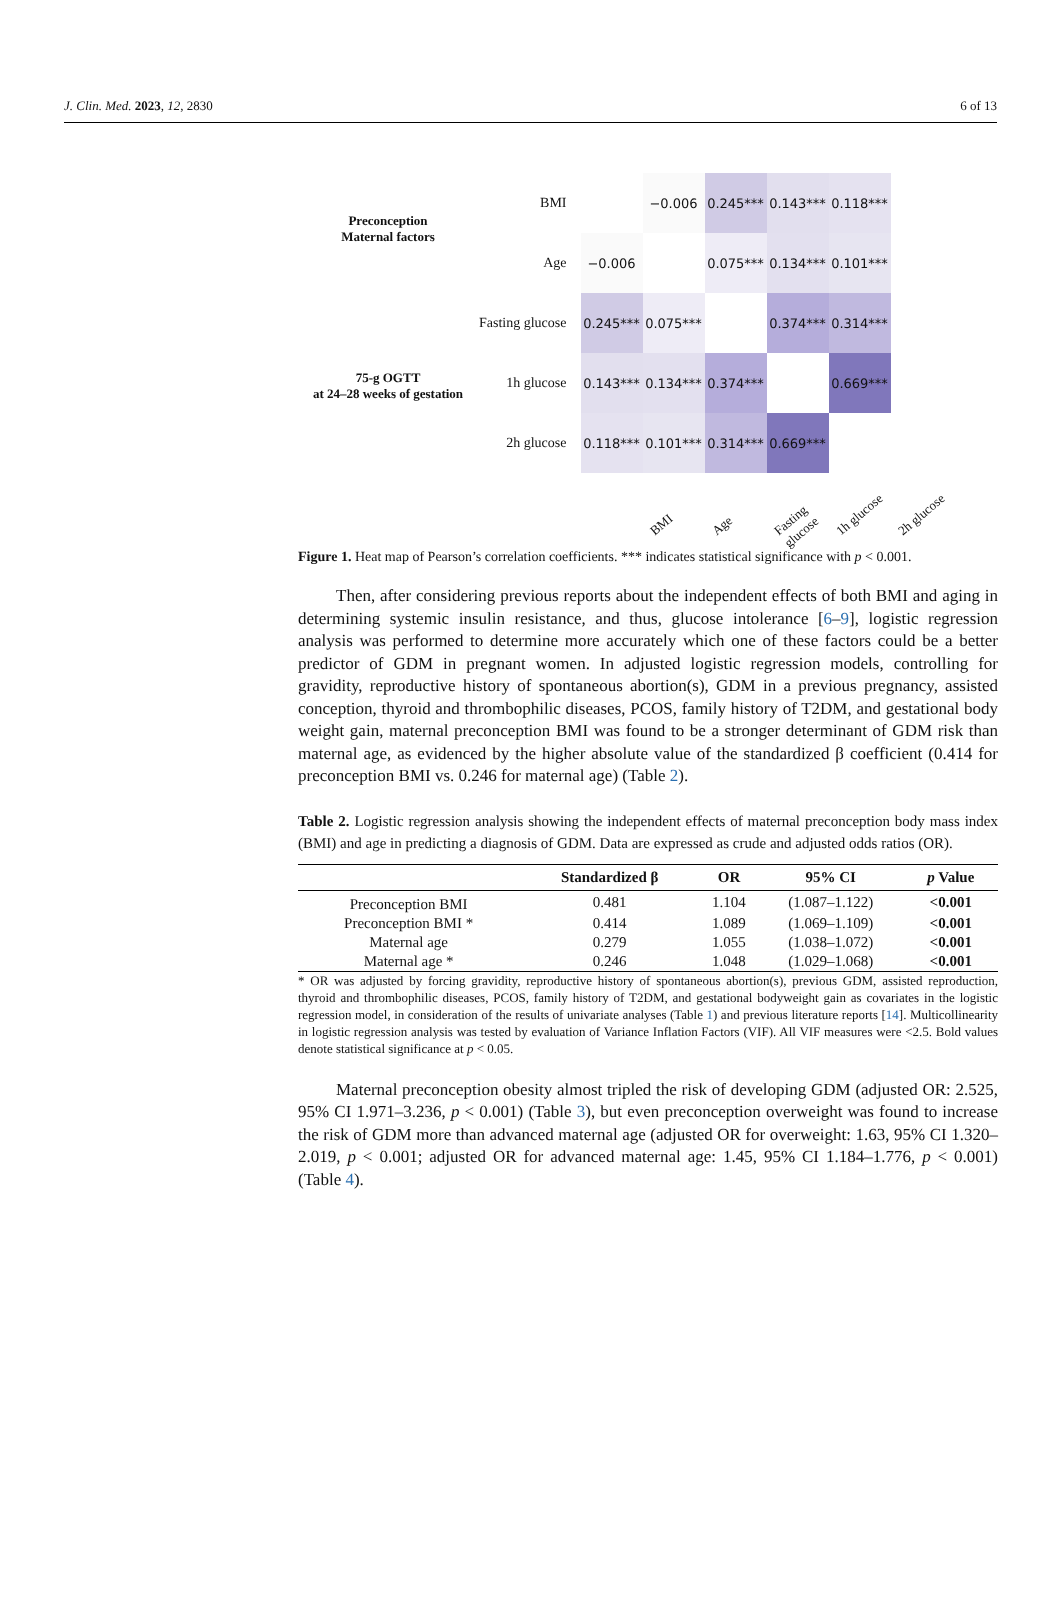J. Clin. Med. 2023, 12, 2830 6 of 13
Preconception
Maternal factors
75-g OGTT
at 24–28 weeks of gestation
| BMI | | −0.006 | 0.245*** | 0.143*** | 0.118*** |
| Age | −0.006 | | 0.075*** | 0.134*** | 0.101*** |
| Fasting glucose | 0.245*** | 0.075*** | | 0.374*** | 0.314*** |
| 1h glucose | 0.143*** | 0.134*** | 0.374*** | | 0.669*** |
| 2h glucose | 0.118*** | 0.101*** | 0.314*** | 0.669*** | |
BMI Age Fasting glucose 1h glucose 2h glucose
Figure 1. Heat map of Pearson’s correlation coefficients. *** indicates statistical significance with p < 0.001.
Then, after considering previous reports about the independent effects of both BMI and aging in determining systemic insulin resistance, and thus, glucose intolerance [6–9], logistic regression analysis was performed to determine more accurately which one of these factors could be a better predictor of GDM in pregnant women. In adjusted logistic regression models, controlling for gravidity, reproductive history of spontaneous abortion(s), GDM in a previous pregnancy, assisted conception, thyroid and thrombophilic diseases, PCOS, family history of T2DM, and gestational body weight gain, maternal preconception BMI was found to be a stronger determinant of GDM risk than maternal age, as evidenced by the higher absolute value of the standardized β coefficient (0.414 for preconception BMI vs. 0.246 for maternal age) (Table 2).
Table 2. Logistic regression analysis showing the independent effects of maternal preconception body mass index (BMI) and age in predicting a diagnosis of GDM. Data are expressed as crude and adjusted odds ratios (OR).
| | Standardized β | OR | 95% CI | p Value |
| --- | --- | --- | --- | --- |
| Preconception BMI | 0.481 | 1.104 | (1.087–1.122) | <0.001 |
| Preconception BMI * | 0.414 | 1.089 | (1.069–1.109) | <0.001 |
| Maternal age | 0.279 | 1.055 | (1.038–1.072) | <0.001 |
| Maternal age * | 0.246 | 1.048 | (1.029–1.068) | <0.001 |
* OR was adjusted by forcing gravidity, reproductive history of spontaneous abortion(s), previous GDM, assisted reproduction, thyroid and thrombophilic diseases, PCOS, family history of T2DM, and gestational bodyweight gain as covariates in the logistic regression model, in consideration of the results of univariate analyses (Table 1) and previous literature reports [14]. Multicollinearity in logistic regression analysis was tested by evaluation of Variance Inflation Factors (VIF). All VIF measures were <2.5. Bold values denote statistical significance at p < 0.05.
Maternal preconception obesity almost tripled the risk of developing GDM (adjusted OR: 2.525, 95% CI 1.971–3.236, p < 0.001) (Table 3), but even preconception overweight was found to increase the risk of GDM more than advanced maternal age (adjusted OR for overweight: 1.63, 95% CI 1.320–2.019, p < 0.001; adjusted OR for advanced maternal age: 1.45, 95% CI 1.184–1.776, p < 0.001) (Table 4).